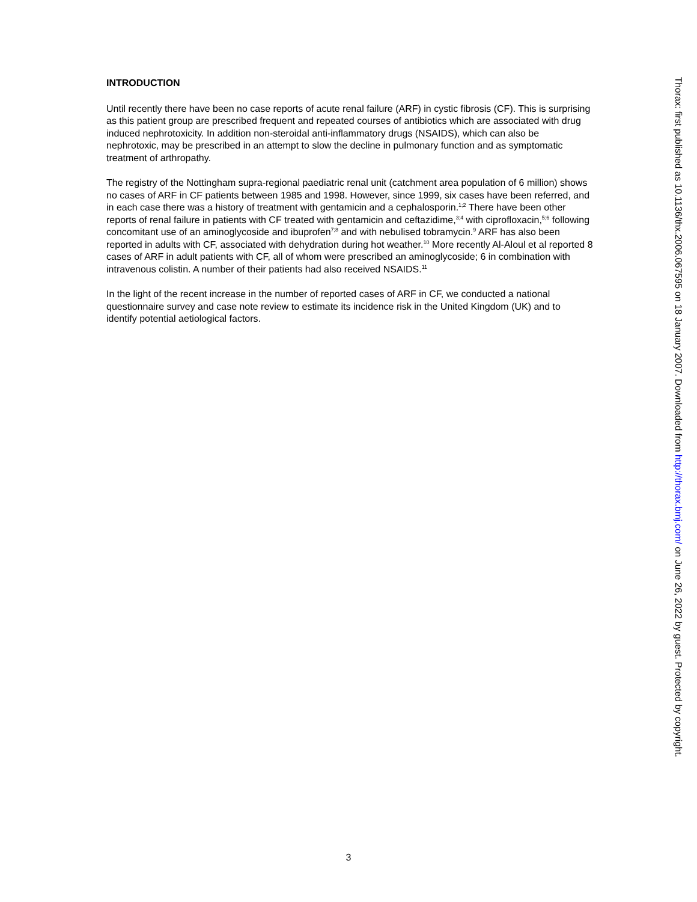INTRODUCTION
Until recently there have been no case reports of acute renal failure (ARF) in cystic fibrosis (CF). This is surprising as this patient group are prescribed frequent and repeated courses of antibiotics which are associated with drug induced nephrotoxicity. In addition non-steroidal anti-inflammatory drugs (NSAIDS), which can also be nephrotoxic, may be prescribed in an attempt to slow the decline in pulmonary function and as symptomatic treatment of arthropathy.
The registry of the Nottingham supra-regional paediatric renal unit (catchment area population of 6 million) shows no cases of ARF in CF patients between 1985 and 1998. However, since 1999, six cases have been referred, and in each case there was a history of treatment with gentamicin and a cephalosporin.<sup>1;2</sup> There have been other reports of renal failure in patients with CF treated with gentamicin and ceftazidime,<sup>3;4</sup> with ciprofloxacin,<sup>5;6</sup> following concomitant use of an aminoglycoside and ibuprofen<sup>7;8</sup> and with nebulised tobramycin.<sup>9</sup> ARF has also been reported in adults with CF, associated with dehydration during hot weather.<sup>10</sup> More recently Al-Aloul et al reported 8 cases of ARF in adult patients with CF, all of whom were prescribed an aminoglycoside; 6 in combination with intravenous colistin. A number of their patients had also received NSAIDS.<sup>11</sup>
In the light of the recent increase in the number of reported cases of ARF in CF, we conducted a national questionnaire survey and case note review to estimate its incidence risk in the United Kingdom (UK) and to identify potential aetiological factors.
Thorax: first published as 10.1136/thx.2006.067595 on 18 January 2007. Downloaded from http://thorax.bmj.com/ on June 26, 2022 by guest. Protected by copyright.
3